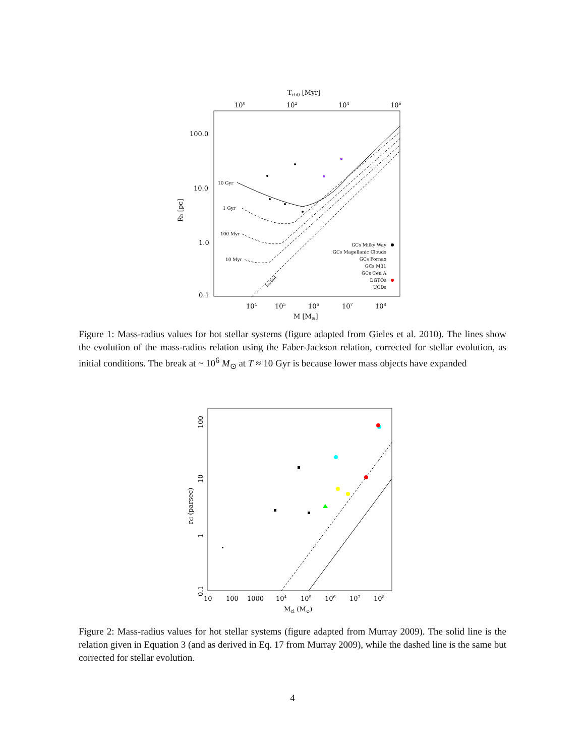Trh0 [Myr]
100
102
104
106
100.0
10.0
1.0
0.1
Rh [pc]
10 Gyr
1 Gyr
100 Myr
10 Myr
Initial
GCs Milky Way
GCs Magellanic Clouds
GCs Fornax
GCs M31
GCs Cen A
DGTOs
UCDs
104
105
106
107
108
M [M⊙]
Figure 1: Mass-radius values for hot stellar systems (figure adapted from Gieles et al. 2010). The lines show the evolution of the mass-radius relation using the Faber-Jackson relation, corrected for stellar evolution, as initial conditions. The break at ~ 10<sup>6</sup> M<sub>⊙</sub> at T ≈ 10 Gyr is because lower mass objects have expanded
100
10
1
0.1
rcl (parsec)
10
100
1000
104
105
106
107
108
Mcl (M⊙)
Figure 2: Mass-radius values for hot stellar systems (figure adapted from Murray 2009). The solid line is the relation given in Equation 3 (and as derived in Eq. 17 from Murray 2009), while the dashed line is the same but corrected for stellar evolution.
4